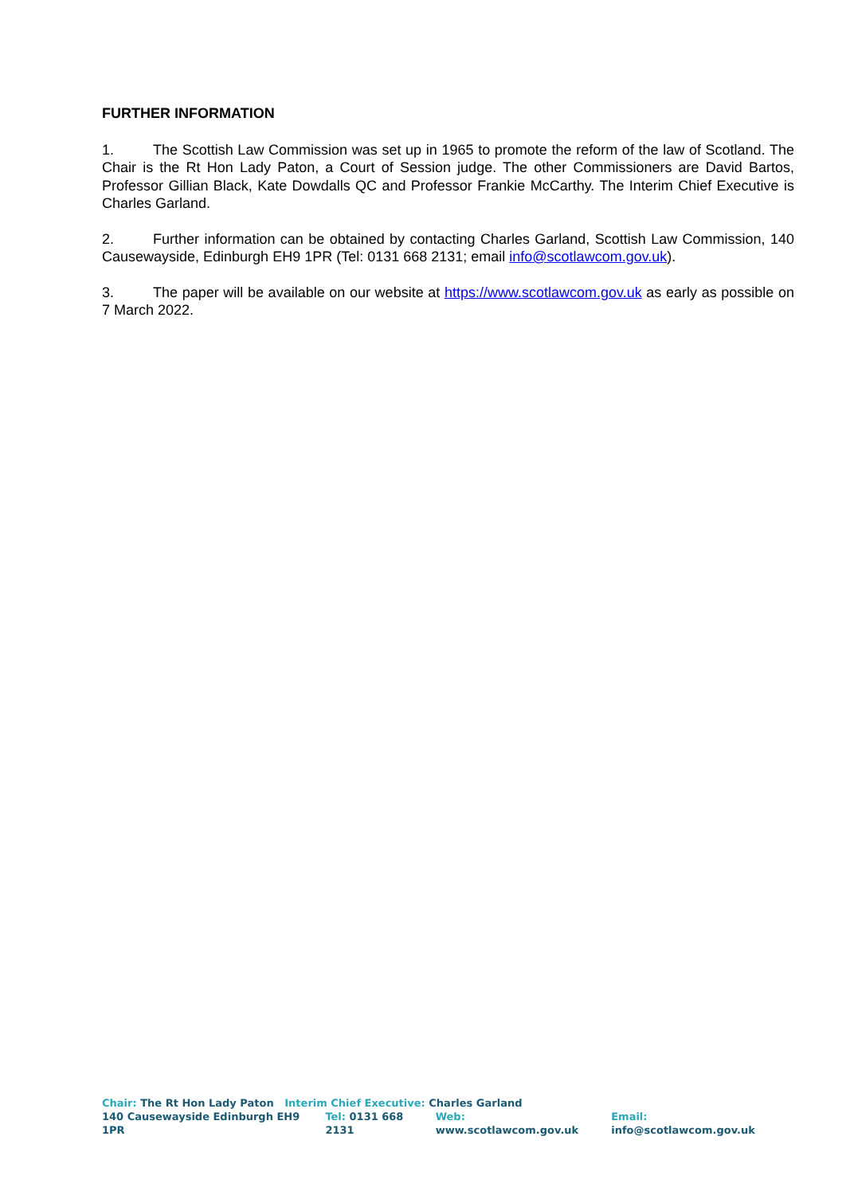FURTHER INFORMATION
1. The Scottish Law Commission was set up in 1965 to promote the reform of the law of Scotland. The Chair is the Rt Hon Lady Paton, a Court of Session judge. The other Commissioners are David Bartos, Professor Gillian Black, Kate Dowdalls QC and Professor Frankie McCarthy. The Interim Chief Executive is Charles Garland.
2. Further information can be obtained by contacting Charles Garland, Scottish Law Commission, 140 Causewayside, Edinburgh EH9 1PR (Tel: 0131 668 2131; email info@scotlawcom.gov.uk).
3. The paper will be available on our website at https://www.scotlawcom.gov.uk as early as possible on 7 March 2022.
Chair: The Rt Hon Lady Paton Interim Chief Executive: Charles Garland
140 Causewayside Edinburgh EH9 1PR Tel: 0131 668 2131 Web: www.scotlawcom.gov.uk Email: info@scotlawcom.gov.uk